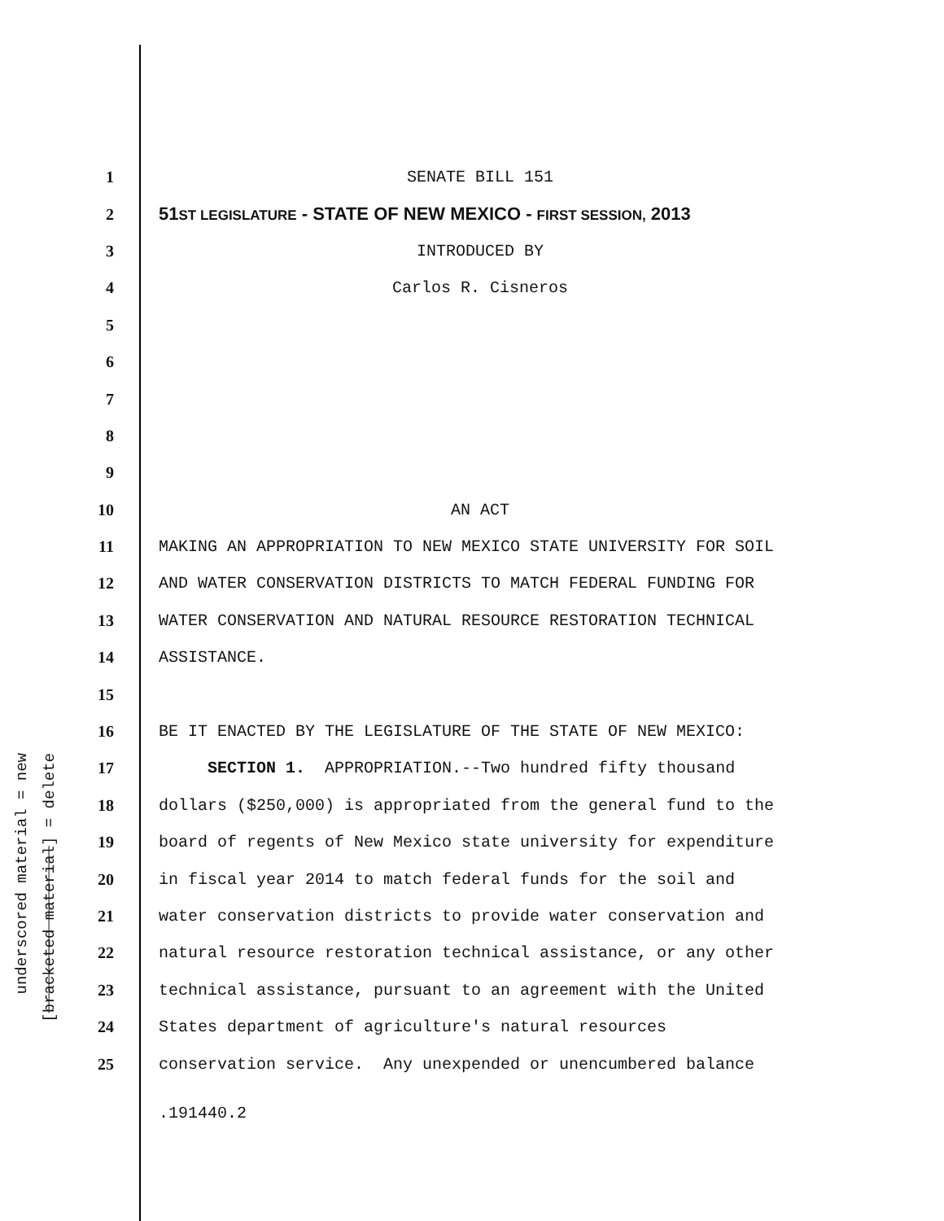underscored material = new [bracketed material] = delete
1 SENATE BILL 151
2 51ST LEGISLATURE - STATE OF NEW MEXICO - FIRST SESSION, 2013
3 INTRODUCED BY
4 Carlos R. Cisneros
5
6
7
8
9
10 AN ACT
11 MAKING AN APPROPRIATION TO NEW MEXICO STATE UNIVERSITY FOR SOIL
12 AND WATER CONSERVATION DISTRICTS TO MATCH FEDERAL FUNDING FOR
13 WATER CONSERVATION AND NATURAL RESOURCE RESTORATION TECHNICAL
14 ASSISTANCE.
15
16 BE IT ENACTED BY THE LEGISLATURE OF THE STATE OF NEW MEXICO:
17 SECTION 1. APPROPRIATION.--Two hundred fifty thousand
18 dollars ($250,000) is appropriated from the general fund to the
19 board of regents of New Mexico state university for expenditure
20 in fiscal year 2014 to match federal funds for the soil and
21 water conservation districts to provide water conservation and
22 natural resource restoration technical assistance, or any other
23 technical assistance, pursuant to an agreement with the United
24 States department of agriculture's natural resources
25 conservation service. Any unexpended or unencumbered balance
.191440.2